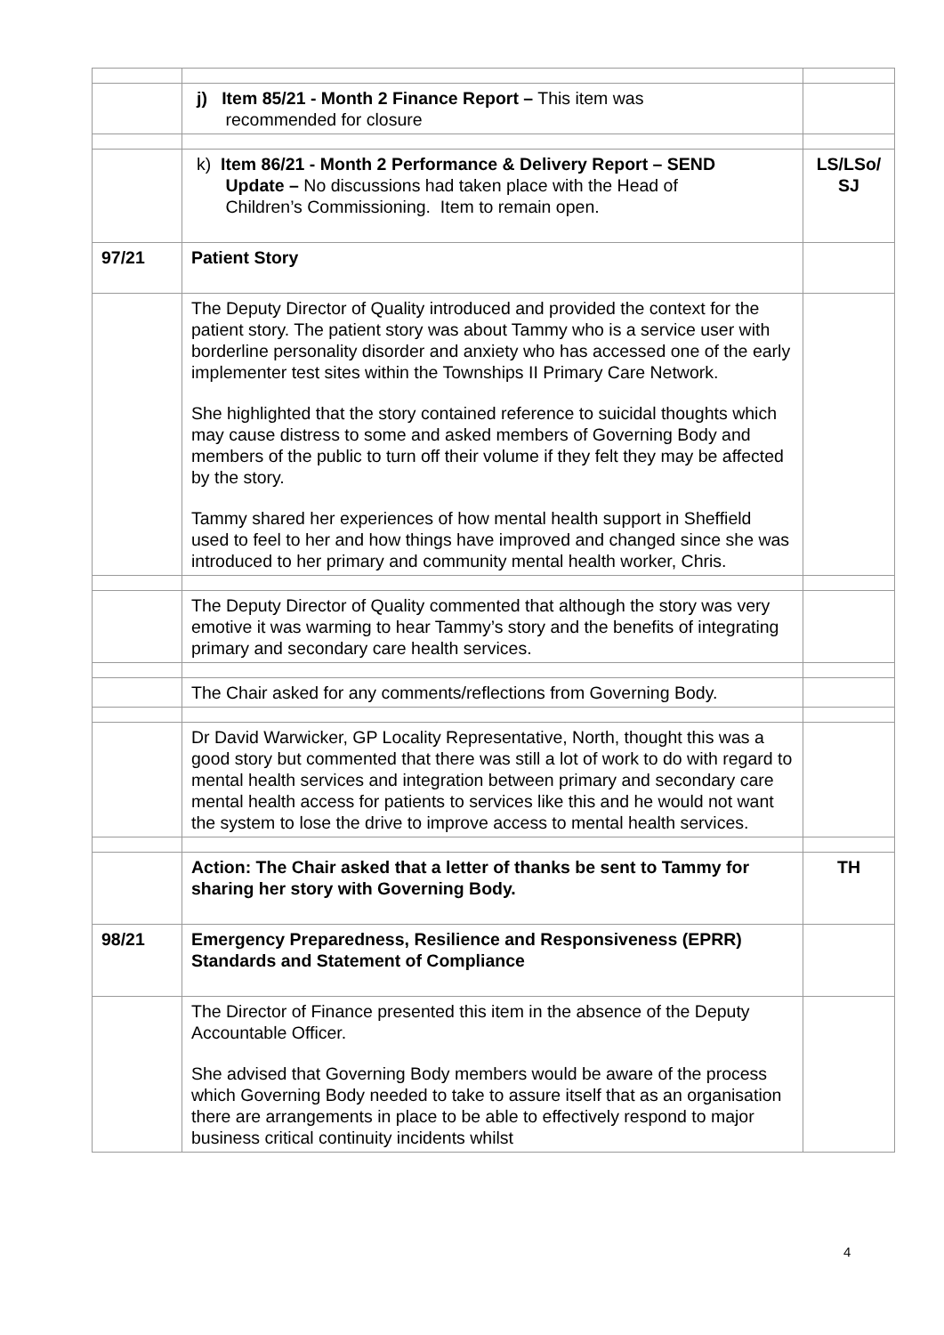| | j) Item 85/21 - Month 2 Finance Report – This item was recommended for closure | |
| | k) Item 86/21 - Month 2 Performance & Delivery Report – SEND Update – No discussions had taken place with the Head of Children’s Commissioning. Item to remain open. | LS/LSo/ SJ |
| 97/21 | Patient Story | |
| | The Deputy Director of Quality introduced and provided the context for the patient story. The patient story was about Tammy who is a service user with borderline personality disorder and anxiety who has accessed one of the early implementer test sites within the Townships II Primary Care Network. She highlighted that the story contained reference to suicidal thoughts which may cause distress to some and asked members of Governing Body and members of the public to turn off their volume if they felt they may be affected by the story. Tammy shared her experiences of how mental health support in Sheffield used to feel to her and how things have improved and changed since she was introduced to her primary and community mental health worker, Chris. | |
| | The Deputy Director of Quality commented that although the story was very emotive it was warming to hear Tammy’s story and the benefits of integrating primary and secondary care health services. | |
| | The Chair asked for any comments/reflections from Governing Body. | |
| | Dr David Warwicker, GP Locality Representative, North, thought this was a good story but commented that there was still a lot of work to do with regard to mental health services and integration between primary and secondary care mental health access for patients to services like this and he would not want the system to lose the drive to improve access to mental health services. | |
| | Action: The Chair asked that a letter of thanks be sent to Tammy for sharing her story with Governing Body. | TH |
| 98/21 | Emergency Preparedness, Resilience and Responsiveness (EPRR) Standards and Statement of Compliance | |
| | The Director of Finance presented this item in the absence of the Deputy Accountable Officer. She advised that Governing Body members would be aware of the process which Governing Body needed to take to assure itself that as an organisation there are arrangements in place to be able to effectively respond to major business critical continuity incidents whilst | |
4